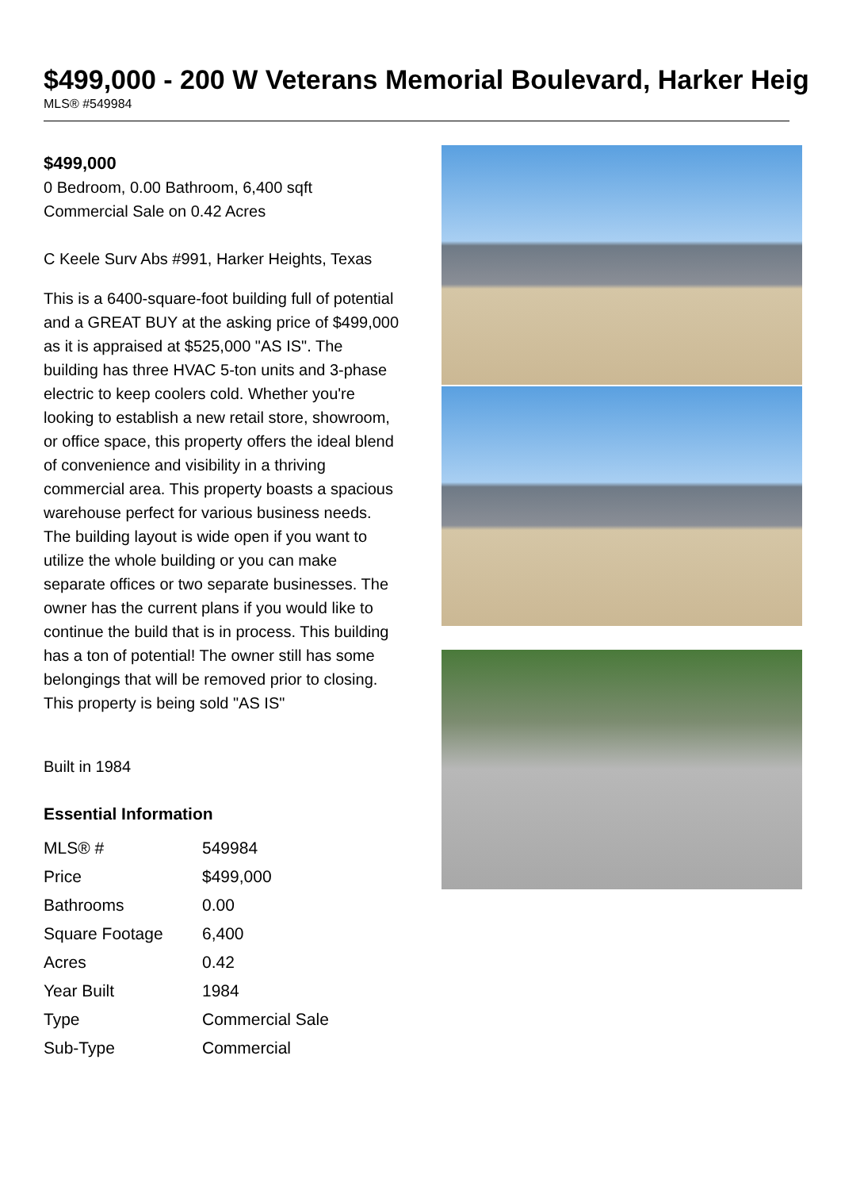$499,000 - 200 W Veterans Memorial Boulevard, Harker Heig
MLS® #549984
$499,000
0 Bedroom, 0.00 Bathroom, 6,400 sqft
Commercial Sale on 0.42 Acres
C Keele Surv Abs #991, Harker Heights, Texas
This is a 6400-square-foot building full of potential and a GREAT BUY at the asking price of $499,000 as it is appraised at $525,000 "AS IS". The building has three HVAC 5-ton units and 3-phase electric to keep coolers cold. Whether you're looking to establish a new retail store, showroom, or office space, this property offers the ideal blend of convenience and visibility in a thriving commercial area. This property boasts a spacious warehouse perfect for various business needs. The building layout is wide open if you want to utilize the whole building or you can make separate offices or two separate businesses. The owner has the current plans if you would like to continue the build that is in process. This building has a ton of potential! The owner still has some belongings that will be removed prior to closing. This property is being sold "AS IS"
Built in 1984
Essential Information
| MLS® # | 549984 |
| Price | $499,000 |
| Bathrooms | 0.00 |
| Square Footage | 6,400 |
| Acres | 0.42 |
| Year Built | 1984 |
| Type | Commercial Sale |
| Sub-Type | Commercial |